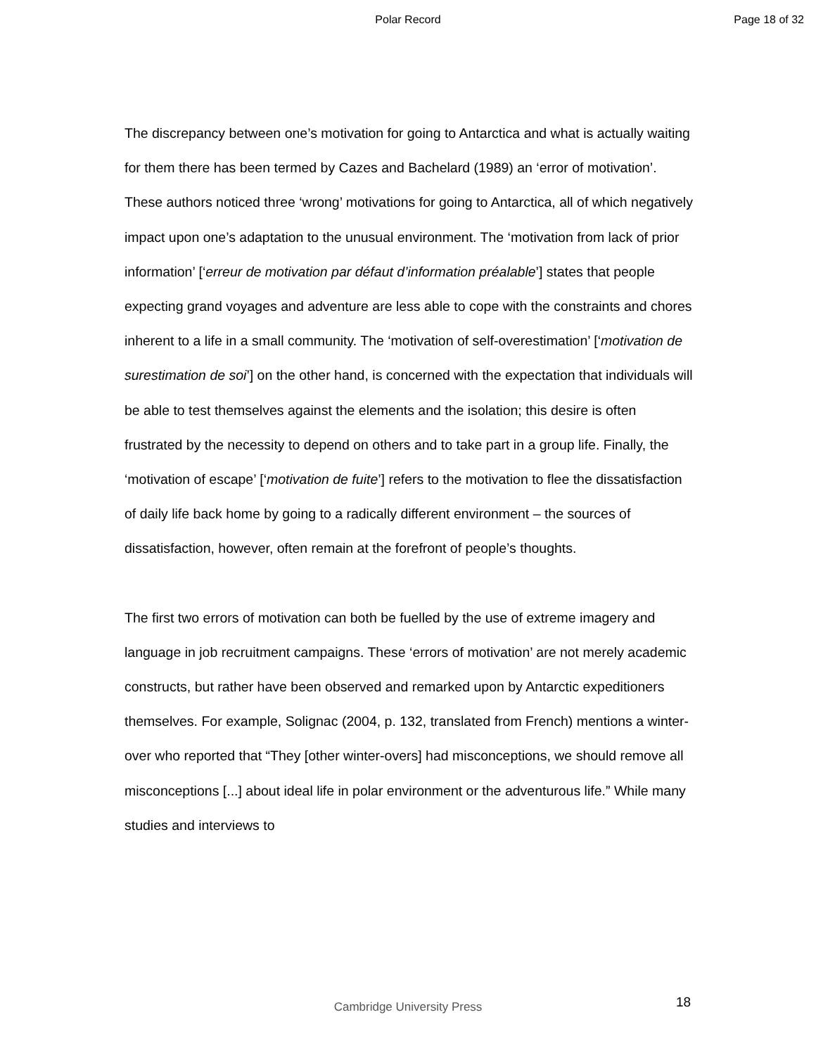Polar Record Page 18 of 32
The discrepancy between one’s motivation for going to Antarctica and what is actually waiting for them there has been termed by Cazes and Bachelard (1989) an ‘error of motivation’. These authors noticed three ‘wrong’ motivations for going to Antarctica, all of which negatively impact upon one’s adaptation to the unusual environment. The ‘motivation from lack of prior information’ [‘erreur de motivation par défaut d’information préalable’] states that people expecting grand voyages and adventure are less able to cope with the constraints and chores inherent to a life in a small community. The ‘motivation of self-overestimation’ [‘motivation de surestimation de soi’] on the other hand, is concerned with the expectation that individuals will be able to test themselves against the elements and the isolation; this desire is often frustrated by the necessity to depend on others and to take part in a group life. Finally, the ‘motivation of escape’ [‘motivation de fuite’] refers to the motivation to flee the dissatisfaction of daily life back home by going to a radically different environment – the sources of dissatisfaction, however, often remain at the forefront of people’s thoughts.
The first two errors of motivation can both be fuelled by the use of extreme imagery and language in job recruitment campaigns. These ‘errors of motivation’ are not merely academic constructs, but rather have been observed and remarked upon by Antarctic expeditioners themselves. For example, Solignac (2004, p. 132, translated from French) mentions a winter-over who reported that “They [other winter-overs] had misconceptions, we should remove all misconceptions [...] about ideal life in polar environment or the adventurous life.” While many studies and interviews to
Cambridge University Press 18